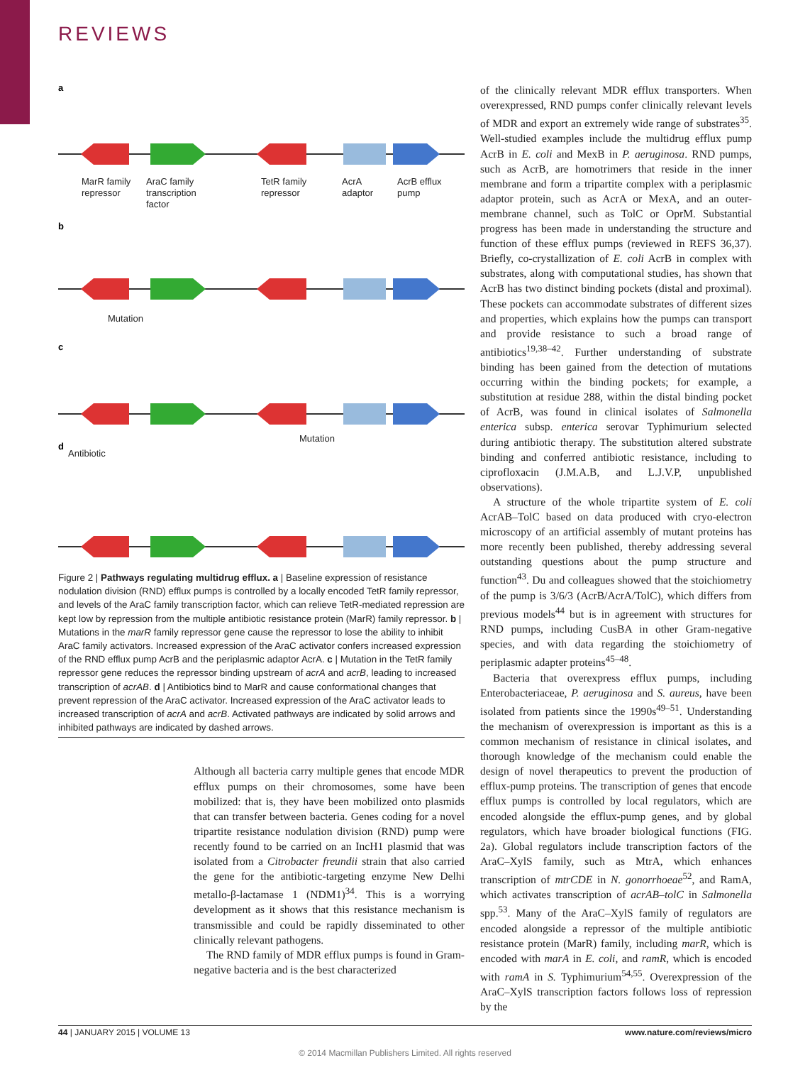REVIEWS
a
b
c
d
MarR family
repressor
AraC family
transcription
factor
TetR family
repressor
AcrA
adaptor
AcrB efflux
pump
Mutation
Mutation
Antibiotic
Figure 2 | Pathways regulating multidrug efflux. a | Baseline expression of resistance nodulation division (RND) efflux pumps is controlled by a locally encoded TetR family repressor, and levels of the AraC family transcription factor, which can relieve TetR-mediated repression are kept low by repression from the multiple antibiotic resistance protein (MarR) family repressor. b | Mutations in the marR family repressor gene cause the repressor to lose the ability to inhibit AraC family activators. Increased expression of the AraC activator confers increased expression of the RND efflux pump AcrB and the periplasmic adaptor AcrA. c | Mutation in the TetR family repressor gene reduces the repressor binding upstream of acrA and acrB, leading to increased transcription of acrAB. d | Antibiotics bind to MarR and cause conformational changes that prevent repression of the AraC activator. Increased expression of the AraC activator leads to increased transcription of acrA and acrB. Activated pathways are indicated by solid arrows and inhibited pathways are indicated by dashed arrows.
Although all bacteria carry multiple genes that encode MDR efflux pumps on their chromosomes, some have been mobilized: that is, they have been mobilized onto plasmids that can transfer between bacteria. Genes coding for a novel tripartite resistance nodulation division (RND) pump were recently found to be carried on an IncH1 plasmid that was isolated from a Citrobacter freundii strain that also carried the gene for the antibiotic-targeting enzyme New Delhi metallo-β-lactamase 1 (NDM1)<sup>34</sup>. This is a worrying development as it shows that this resistance mechanism is transmissible and could be rapidly disseminated to other clinically relevant pathogens.
The RND family of MDR efflux pumps is found in Gram-negative bacteria and is the best characterized
of the clinically relevant MDR efflux transporters. When overexpressed, RND pumps confer clinically relevant levels of MDR and export an extremely wide range of substrates<sup>35</sup>. Well-studied examples include the multidrug efflux pump AcrB in E. coli and MexB in P. aeruginosa. RND pumps, such as AcrB, are homotrimers that reside in the inner membrane and form a tripartite complex with a periplasmic adaptor protein, such as AcrA or MexA, and an outer-membrane channel, such as TolC or OprM. Substantial progress has been made in understanding the structure and function of these efflux pumps (reviewed in REFS 36,37). Briefly, co-crystallization of E. coli AcrB in complex with substrates, along with computational studies, has shown that AcrB has two distinct binding pockets (distal and proximal). These pockets can accommodate substrates of different sizes and properties, which explains how the pumps can transport and provide resistance to such a broad range of antibiotics<sup>19,38–42</sup>. Further understanding of substrate binding has been gained from the detection of mutations occurring within the binding pockets; for example, a substitution at residue 288, within the distal binding pocket of AcrB, was found in clinical isolates of Salmonella enterica subsp. enterica serovar Typhimurium selected during antibiotic therapy. The substitution altered substrate binding and conferred antibiotic resistance, including to ciprofloxacin (J.M.A.B, and L.J.V.P, unpublished observations).
A structure of the whole tripartite system of E. coli AcrAB–TolC based on data produced with cryo-electron microscopy of an artificial assembly of mutant proteins has more recently been published, thereby addressing several outstanding questions about the pump structure and function<sup>43</sup>. Du and colleagues showed that the stoichiometry of the pump is 3/6/3 (AcrB/AcrA/TolC), which differs from previous models<sup>44</sup> but is in agreement with structures for RND pumps, including CusBA in other Gram-negative species, and with data regarding the stoichiometry of periplasmic adapter proteins<sup>45–48</sup>.
Bacteria that overexpress efflux pumps, including Enterobacteriaceae, P. aeruginosa and S. aureus, have been isolated from patients since the 1990s<sup>49–51</sup>. Understanding the mechanism of overexpression is important as this is a common mechanism of resistance in clinical isolates, and thorough knowledge of the mechanism could enable the design of novel therapeutics to prevent the production of efflux-pump proteins. The transcription of genes that encode efflux pumps is controlled by local regulators, which are encoded alongside the efflux-pump genes, and by global regulators, which have broader biological functions (FIG. 2a). Global regulators include transcription factors of the AraC–XylS family, such as MtrA, which enhances transcription of mtrCDE in N. gonorrhoeae<sup>52</sup>, and RamA, which activates transcription of acrAB–tolC in Salmonella spp.<sup>53</sup>. Many of the AraC–XylS family of regulators are encoded alongside a repressor of the multiple antibiotic resistance protein (MarR) family, including marR, which is encoded with marA in E. coli, and ramR, which is encoded with ramA in S. Typhimurium<sup>54,55</sup>. Overexpression of the AraC–XylS transcription factors follows loss of repression by the
44 | JANUARY 2015 | VOLUME 13 www.nature.com/reviews/micro
© 2014 Macmillan Publishers Limited. All rights reserved